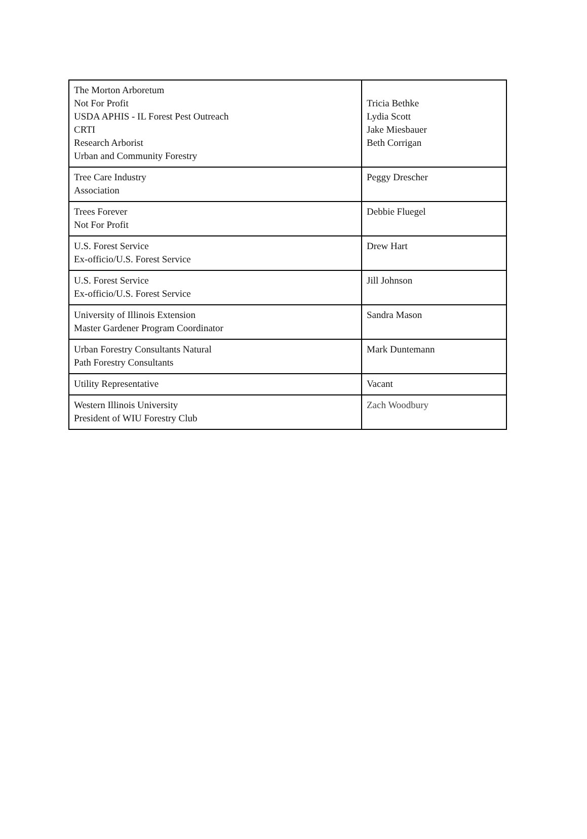| The Morton Arboretum Not For Profit USDA APHIS - IL Forest Pest Outreach CRTI Research Arborist Urban and Community Forestry | Tricia Bethke Lydia Scott Jake Miesbauer Beth Corrigan |
| Tree Care Industry Association | Peggy Drescher |
| Trees Forever Not For Profit | Debbie Fluegel |
| U.S. Forest Service Ex-officio/U.S. Forest Service | Drew Hart |
| U.S. Forest Service Ex-officio/U.S. Forest Service | Jill Johnson |
| University of Illinois Extension Master Gardener Program Coordinator | Sandra Mason |
| Urban Forestry Consultants Natural Path Forestry Consultants | Mark Duntemann |
| Utility Representative | Vacant |
| Western Illinois University President of WIU Forestry Club | Zach Woodbury |